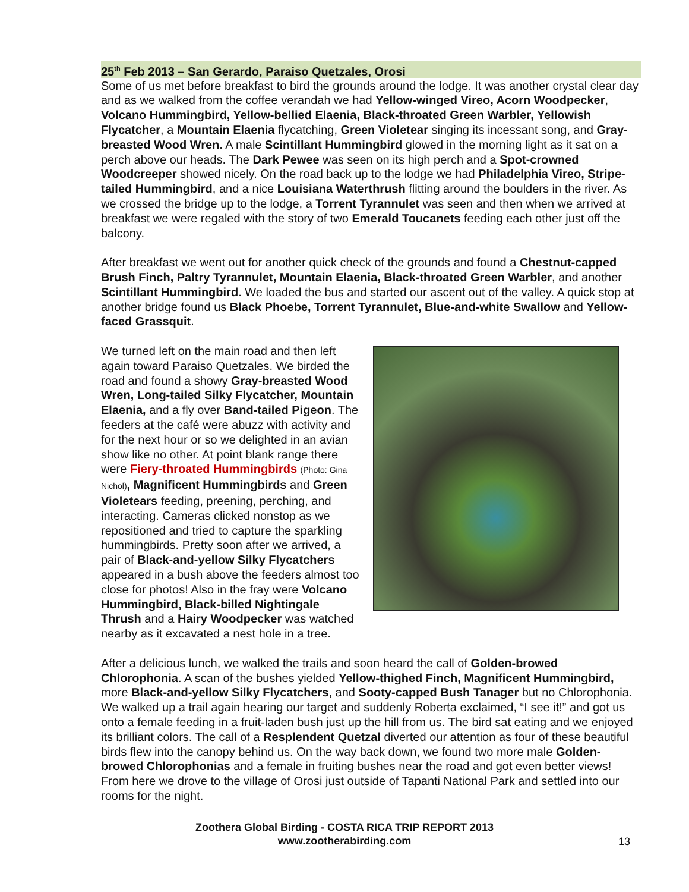25<sup>th</sup> Feb 2013 – San Gerardo, Paraiso Quetzales, Orosi
Some of us met before breakfast to bird the grounds around the lodge. It was another crystal clear day and as we walked from the coffee verandah we had Yellow-winged Vireo, Acorn Woodpecker, Volcano Hummingbird, Yellow-bellied Elaenia, Black-throated Green Warbler, Yellowish Flycatcher, a Mountain Elaenia flycatching, Green Violetear singing its incessant song, and Gray-breasted Wood Wren. A male Scintillant Hummingbird glowed in the morning light as it sat on a perch above our heads. The Dark Pewee was seen on its high perch and a Spot-crowned Woodcreeper showed nicely. On the road back up to the lodge we had Philadelphia Vireo, Stripe-tailed Hummingbird, and a nice Louisiana Waterthrush flitting around the boulders in the river. As we crossed the bridge up to the lodge, a Torrent Tyrannulet was seen and then when we arrived at breakfast we were regaled with the story of two Emerald Toucanets feeding each other just off the balcony.
After breakfast we went out for another quick check of the grounds and found a Chestnut-capped Brush Finch, Paltry Tyrannulet, Mountain Elaenia, Black-throated Green Warbler, and another Scintillant Hummingbird. We loaded the bus and started our ascent out of the valley. A quick stop at another bridge found us Black Phoebe, Torrent Tyrannulet, Blue-and-white Swallow and Yellow-faced Grassquit.
We turned left on the main road and then left again toward Paraiso Quetzales. We birded the road and found a showy Gray-breasted Wood Wren, Long-tailed Silky Flycatcher, Mountain Elaenia, and a fly over Band-tailed Pigeon. The feeders at the café were abuzz with activity and for the next hour or so we delighted in an avian show like no other. At point blank range there were Fiery-throated Hummingbirds (Photo: Gina Nichol), Magnificent Hummingbirds and Green Violetears feeding, preening, perching, and interacting. Cameras clicked nonstop as we repositioned and tried to capture the sparkling hummingbirds. Pretty soon after we arrived, a pair of Black-and-yellow Silky Flycatchers appeared in a bush above the feeders almost too close for photos! Also in the fray were Volcano Hummingbird, Black-billed Nightingale Thrush and a Hairy Woodpecker was watched nearby as it excavated a nest hole in a tree.
After a delicious lunch, we walked the trails and soon heard the call of Golden-browed Chlorophonia. A scan of the bushes yielded Yellow-thighed Finch, Magnificent Hummingbird, more Black-and-yellow Silky Flycatchers, and Sooty-capped Bush Tanager but no Chlorophonia. We walked up a trail again hearing our target and suddenly Roberta exclaimed, “I see it!” and got us onto a female feeding in a fruit-laden bush just up the hill from us. The bird sat eating and we enjoyed its brilliant colors. The call of a Resplendent Quetzal diverted our attention as four of these beautiful birds flew into the canopy behind us. On the way back down, we found two more male Golden-browed Chlorophonias and a female in fruiting bushes near the road and got even better views! From here we drove to the village of Orosi just outside of Tapanti National Park and settled into our rooms for the night.
Zoothera Global Birding - COSTA RICA TRIP REPORT 2013
www.zootherabirding.com
13